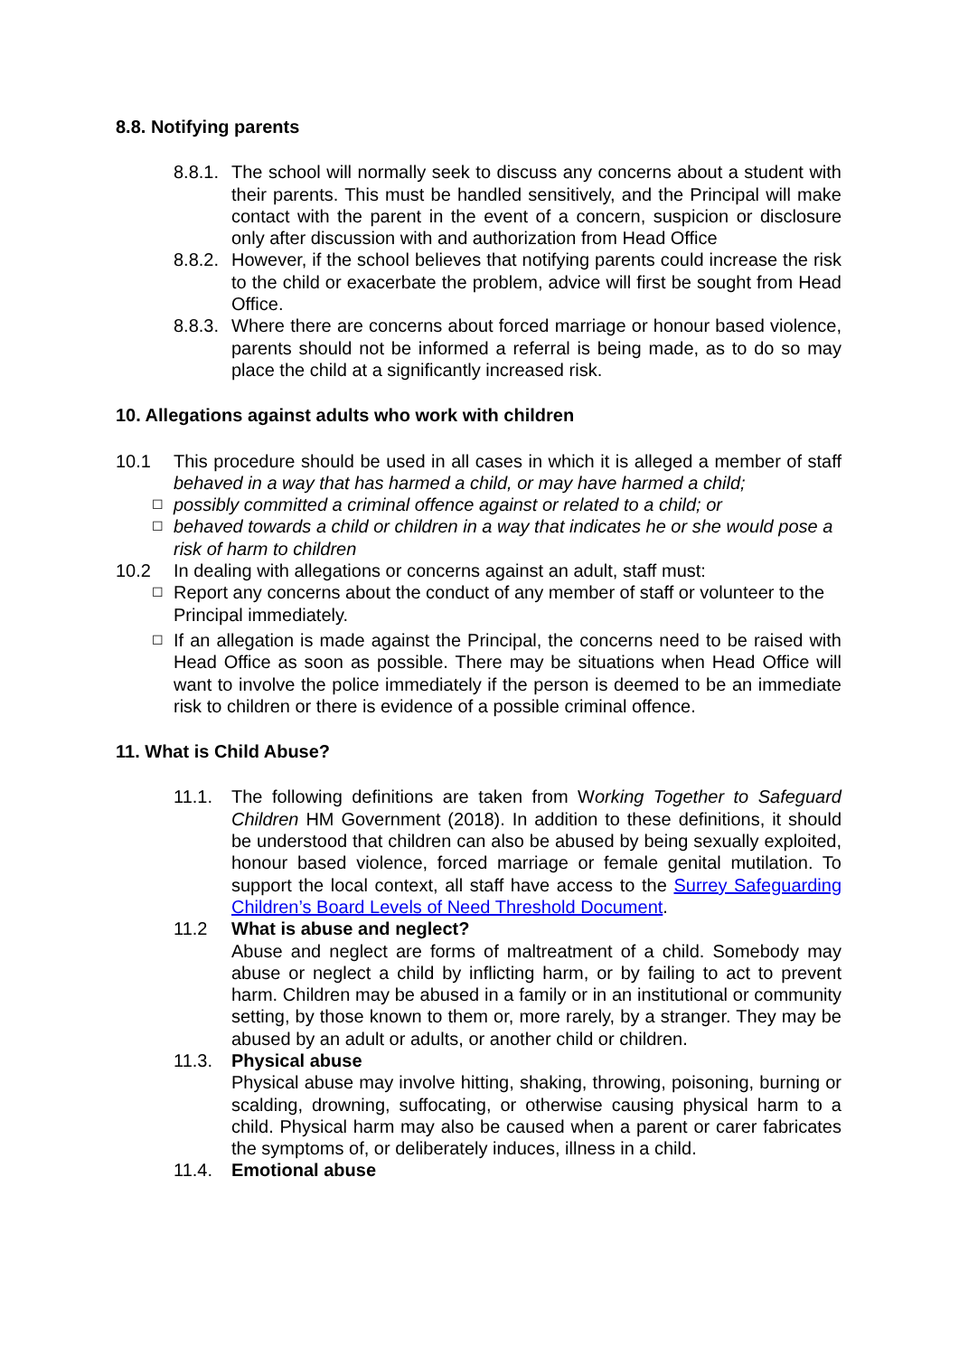8.8. Notifying parents
8.8.1. The school will normally seek to discuss any concerns about a student with their parents. This must be handled sensitively, and the Principal will make contact with the parent in the event of a concern, suspicion or disclosure only after discussion with and authorization from Head Office
8.8.2. However, if the school believes that notifying parents could increase the risk to the child or exacerbate the problem, advice will first be sought from Head Office.
8.8.3. Where there are concerns about forced marriage or honour based violence, parents should not be informed a referral is being made, as to do so may place the child at a significantly increased risk.
10. Allegations against adults who work with children
10.1 This procedure should be used in all cases in which it is alleged a member of staff behaved in a way that has harmed a child, or may have harmed a child;
☐ possibly committed a criminal offence against or related to a child; or
☐ behaved towards a child or children in a way that indicates he or she would pose a risk of harm to children
10.2 In dealing with allegations or concerns against an adult, staff must:
☐ Report any concerns about the conduct of any member of staff or volunteer to the Principal immediately.
☐ If an allegation is made against the Principal, the concerns need to be raised with Head Office as soon as possible. There may be situations when Head Office will want to involve the police immediately if the person is deemed to be an immediate risk to children or there is evidence of a possible criminal offence.
11. What is Child Abuse?
11.1. The following definitions are taken from Working Together to Safeguard Children HM Government (2018). In addition to these definitions, it should be understood that children can also be abused by being sexually exploited, honour based violence, forced marriage or female genital mutilation. To support the local context, all staff have access to the Surrey Safeguarding Children’s Board Levels of Need Threshold Document.
11.2 What is abuse and neglect?
Abuse and neglect are forms of maltreatment of a child. Somebody may abuse or neglect a child by inflicting harm, or by failing to act to prevent harm. Children may be abused in a family or in an institutional or community setting, by those known to them or, more rarely, by a stranger. They may be abused by an adult or adults, or another child or children.
11.3. Physical abuse
Physical abuse may involve hitting, shaking, throwing, poisoning, burning or scalding, drowning, suffocating, or otherwise causing physical harm to a child. Physical harm may also be caused when a parent or carer fabricates the symptoms of, or deliberately induces, illness in a child.
11.4. Emotional abuse